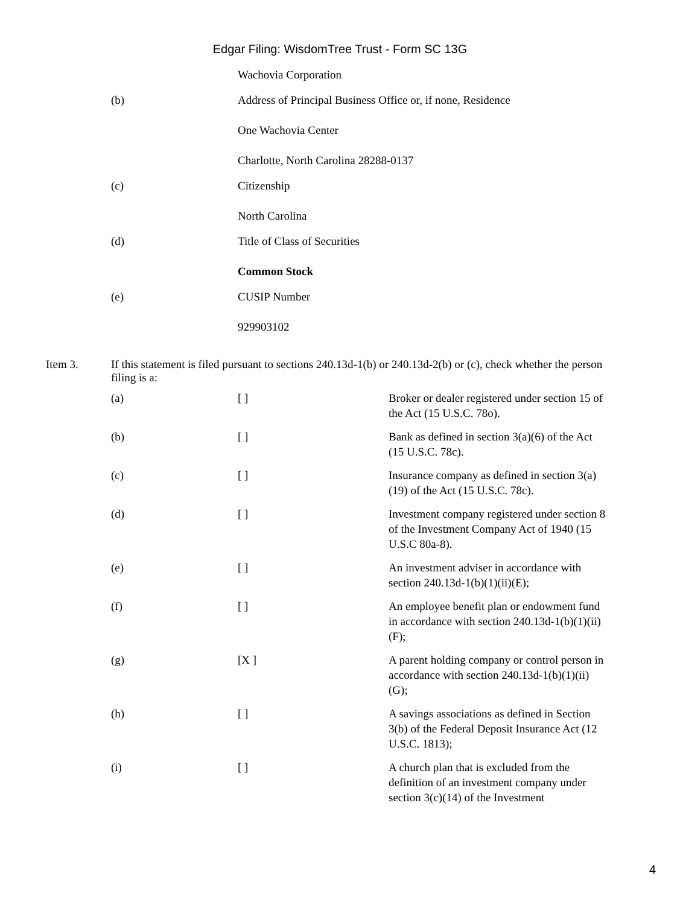Edgar Filing: WisdomTree Trust - Form SC 13G
Wachovia Corporation
(b) Address of Principal Business Office or, if none, Residence
One Wachovia Center
Charlotte, North Carolina 28288-0137
(c) Citizenship
North Carolina
(d) Title of Class of Securities
Common Stock
(e) CUSIP Number
929903102
Item 3. If this statement is filed pursuant to sections 240.13d-1(b) or 240.13d-2(b) or (c), check whether the person filing is a:
| (a) | [ ] | Broker or dealer registered under section 15 of the Act (15 U.S.C. 78o). |
| (b) | [ ] | Bank as defined in section 3(a)(6) of the Act (15 U.S.C. 78c). |
| (c) | [ ] | Insurance company as defined in section 3(a)(19) of the Act (15 U.S.C. 78c). |
| (d) | [ ] | Investment company registered under section 8 of the Investment Company Act of 1940 (15 U.S.C 80a-8). |
| (e) | [ ] | An investment adviser in accordance with section 240.13d-1(b)(1)(ii)(E); |
| (f) | [ ] | An employee benefit plan or endowment fund in accordance with section 240.13d-1(b)(1)(ii)(F); |
| (g) | [X ] | A parent holding company or control person in accordance with section 240.13d-1(b)(1)(ii)(G); |
| (h) | [ ] | A savings associations as defined in Section 3(b) of the Federal Deposit Insurance Act (12 U.S.C. 1813); |
| (i) | [ ] | A church plan that is excluded from the definition of an investment company under section 3(c)(14) of the Investment |
4